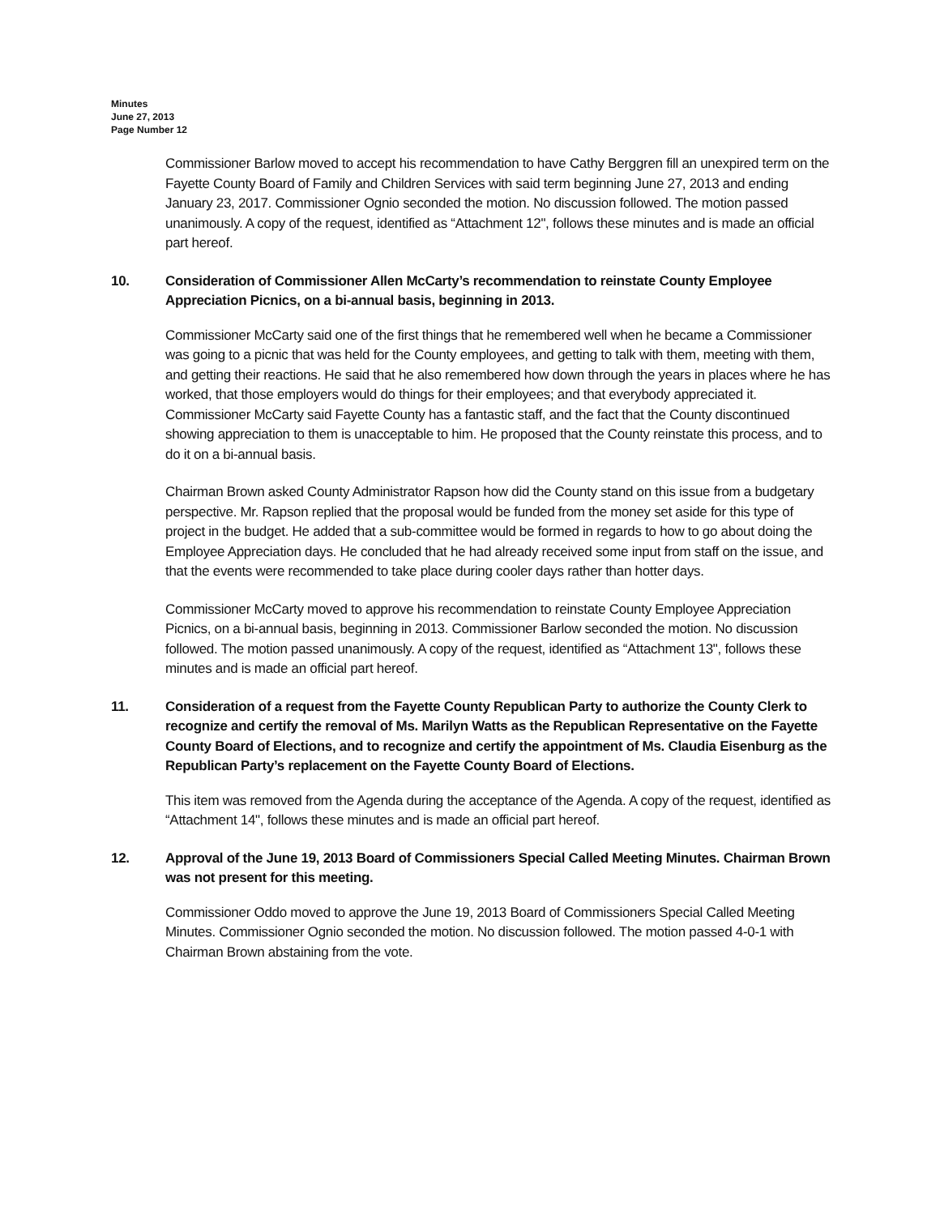Minutes
June 27, 2013
Page Number 12
Commissioner Barlow moved to accept his recommendation to have Cathy Berggren fill an unexpired term on the Fayette County Board of Family and Children Services with said term beginning June 27, 2013 and ending January 23, 2017. Commissioner Ognio seconded the motion. No discussion followed. The motion passed unanimously. A copy of the request, identified as “Attachment 12", follows these minutes and is made an official part hereof.
10. Consideration of Commissioner Allen McCarty’s recommendation to reinstate County Employee Appreciation Picnics, on a bi-annual basis, beginning in 2013.
Commissioner McCarty said one of the first things that he remembered well when he became a Commissioner was going to a picnic that was held for the County employees, and getting to talk with them, meeting with them, and getting their reactions. He said that he also remembered how down through the years in places where he has worked, that those employers would do things for their employees; and that everybody appreciated it. Commissioner McCarty said Fayette County has a fantastic staff, and the fact that the County discontinued showing appreciation to them is unacceptable to him. He proposed that the County reinstate this process, and to do it on a bi-annual basis.
Chairman Brown asked County Administrator Rapson how did the County stand on this issue from a budgetary perspective. Mr. Rapson replied that the proposal would be funded from the money set aside for this type of project in the budget. He added that a sub-committee would be formed in regards to how to go about doing the Employee Appreciation days. He concluded that he had already received some input from staff on the issue, and that the events were recommended to take place during cooler days rather than hotter days.
Commissioner McCarty moved to approve his recommendation to reinstate County Employee Appreciation Picnics, on a bi-annual basis, beginning in 2013. Commissioner Barlow seconded the motion. No discussion followed. The motion passed unanimously. A copy of the request, identified as “Attachment 13", follows these minutes and is made an official part hereof.
11. Consideration of a request from the Fayette County Republican Party to authorize the County Clerk to recognize and certify the removal of Ms. Marilyn Watts as the Republican Representative on the Fayette County Board of Elections, and to recognize and certify the appointment of Ms. Claudia Eisenburg as the Republican Party’s replacement on the Fayette County Board of Elections.
This item was removed from the Agenda during the acceptance of the Agenda. A copy of the request, identified as “Attachment 14", follows these minutes and is made an official part hereof.
12. Approval of the June 19, 2013 Board of Commissioners Special Called Meeting Minutes. Chairman Brown was not present for this meeting.
Commissioner Oddo moved to approve the June 19, 2013 Board of Commissioners Special Called Meeting Minutes. Commissioner Ognio seconded the motion. No discussion followed. The motion passed 4-0-1 with Chairman Brown abstaining from the vote.